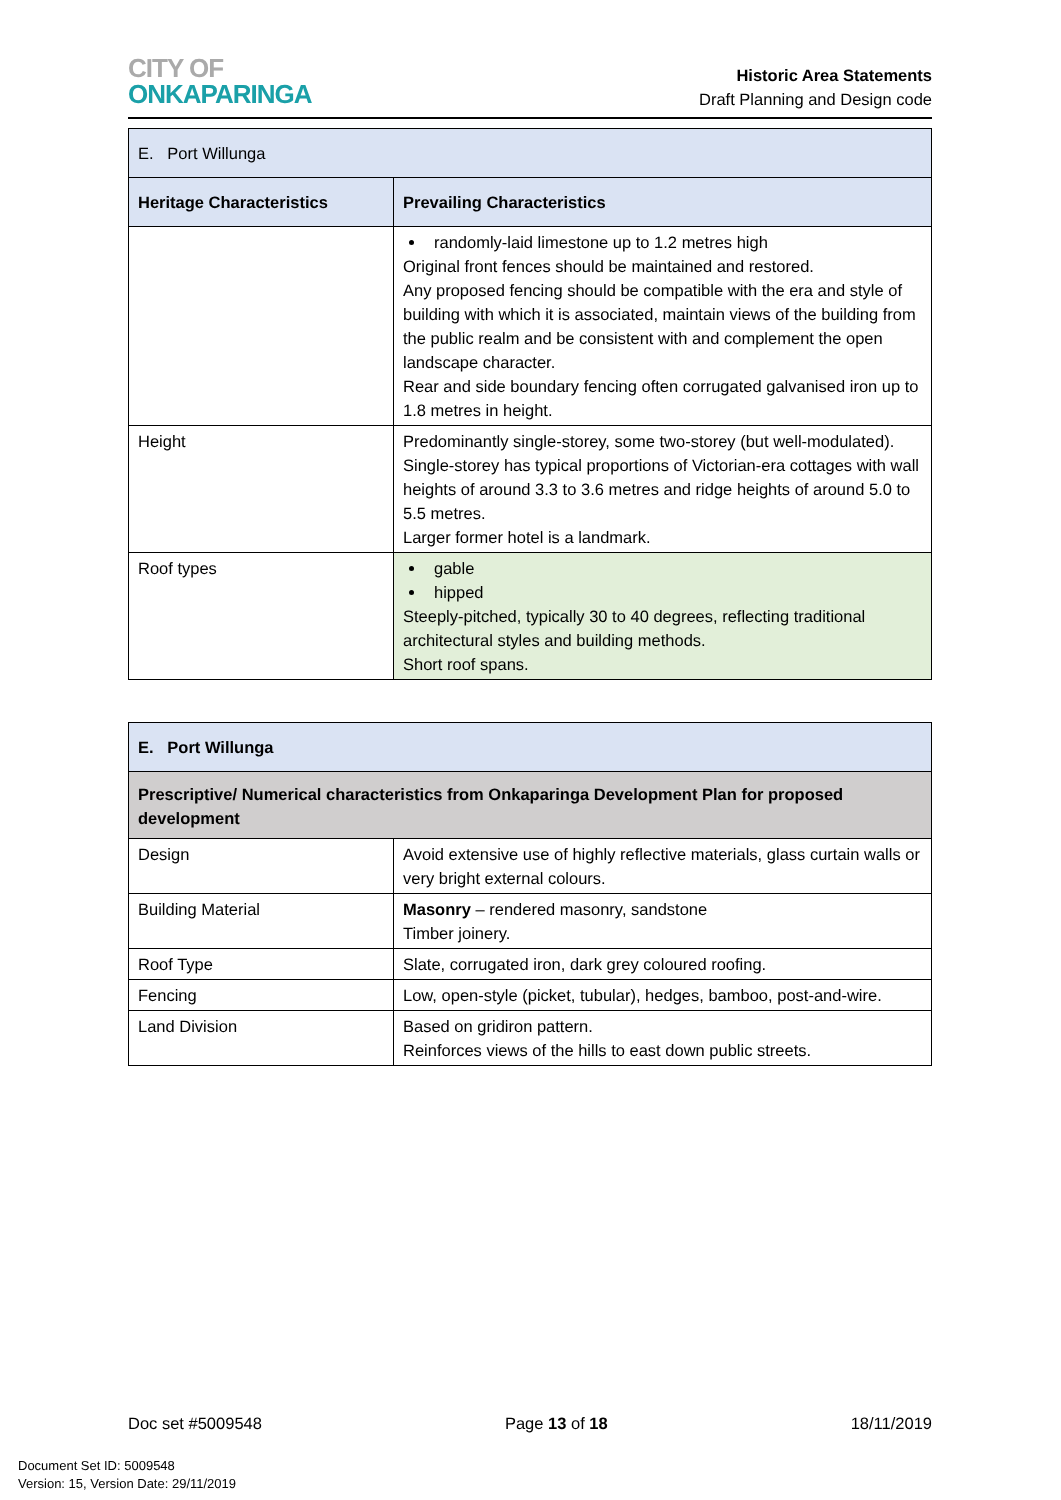CITY OF
ONKAPARINGA
Historic Area Statements
Draft Planning and Design code
| E. Port Willunga | |
| Heritage Characteristics | Prevailing Characteristics |
| | randomly-laid limestone up to 1.2 metres high Original front fences should be maintained and restored. Any proposed fencing should be compatible with the era and style of building with which it is associated, maintain views of the building from the public realm and be consistent with and complement the open landscape character. Rear and side boundary fencing often corrugated galvanised iron up to 1.8 metres in height. |
| Height | Predominantly single-storey, some two-storey (but well-modulated). Single-storey has typical proportions of Victorian-era cottages with wall heights of around 3.3 to 3.6 metres and ridge heights of around 5.0 to 5.5 metres. Larger former hotel is a landmark. |
| Roof types | gable hipped Steeply-pitched, typically 30 to 40 degrees, reflecting traditional architectural styles and building methods. Short roof spans. |
| E. Port Willunga | |
| --- | --- |
| Prescriptive/ Numerical characteristics from Onkaparinga Development Plan for proposed development | |
| Design | Avoid extensive use of highly reflective materials, glass curtain walls or very bright external colours. |
| Building Material | Masonry – rendered masonry, sandstone Timber joinery. |
| Roof Type | Slate, corrugated iron, dark grey coloured roofing. |
| Fencing | Low, open-style (picket, tubular), hedges, bamboo, post-and-wire. |
| Land Division | Based on gridiron pattern. Reinforces views of the hills to east down public streets. |
Doc set #5009548 Page 13 of 18 18/11/2019
Document Set ID: 5009548
Version: 15, Version Date: 29/11/2019